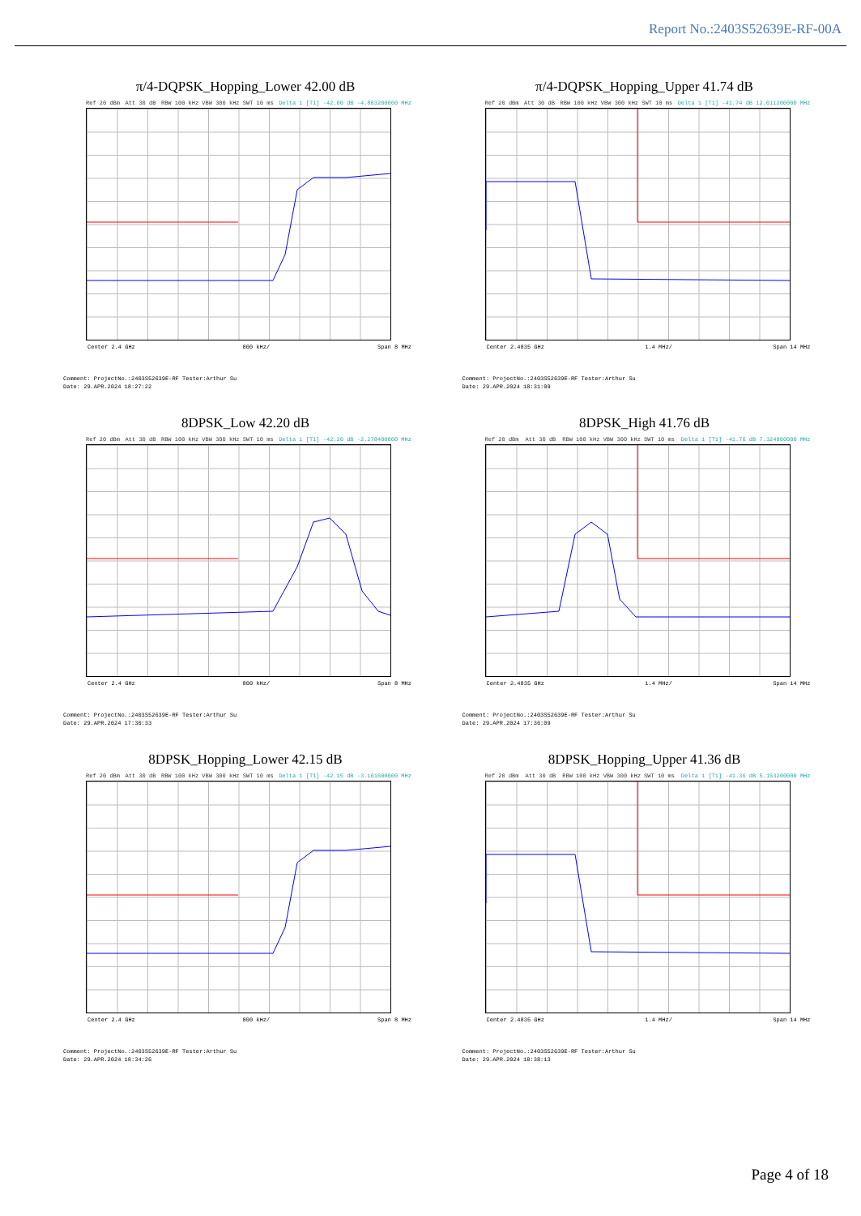Report No.:2403S52639E-RF-00A
π/4-DQPSK_Hopping_Lower 42.00 dB
Ref 20 dBm Att 30 dB RBW 100 kHz VBW 300 kHz SWT 10 ms Delta 1 [T1] -42.00 dB -4.883200000 MHz
Center 2.4 GHz 800 kHz/ Span 8 MHz
Comment: ProjectNo.:2403S52639E-RF Tester:Arthur Su
Date: 29.APR.2024 18:27:22
π/4-DQPSK_Hopping_Upper 41.74 dB
Ref 20 dBm Att 30 dB RBW 100 kHz VBW 300 kHz SWT 10 ms Delta 1 [T1] -41.74 dB 12.611200000 MHz
Center 2.4835 GHz 1.4 MHz/ Span 14 MHz
Comment: ProjectNo.:2403S52639E-RF Tester:Arthur Su
Date: 29.APR.2024 18:31:09
8DPSK_Low 42.20 dB
Ref 20 dBm Att 30 dB RBW 100 kHz VBW 300 kHz SWT 10 ms Delta 1 [T1] -42.20 dB -2.278400000 MHz
Center 2.4 GHz 800 kHz/ Span 8 MHz
Comment: ProjectNo.:2403S52639E-RF Tester:Arthur Su
Date: 29.APR.2024 17:30:33
8DPSK_High 41.76 dB
Ref 20 dBm Att 30 dB RBW 100 kHz VBW 300 kHz SWT 10 ms Delta 1 [T1] -41.76 dB 7.324800000 MHz
Center 2.4835 GHz 1.4 MHz/ Span 14 MHz
Comment: ProjectNo.:2403S52639E-RF Tester:Arthur Su
Date: 29.APR.2024 17:36:09
8DPSK_Hopping_Lower 42.15 dB
Ref 20 dBm Att 30 dB RBW 100 kHz VBW 300 kHz SWT 10 ms Delta 1 [T1] -42.15 dB -3.161600000 MHz
Center 2.4 GHz 800 kHz/ Span 8 MHz
Comment: ProjectNo.:2403S52639E-RF Tester:Arthur Su
Date: 29.APR.2024 18:34:26
8DPSK_Hopping_Upper 41.36 dB
Ref 20 dBm Att 30 dB RBW 100 kHz VBW 300 kHz SWT 10 ms Delta 1 [T1] -41.36 dB 5.163200000 MHz
Center 2.4835 GHz 1.4 MHz/ Span 14 MHz
Comment: ProjectNo.:2403S52639E-RF Tester:Arthur Su
Date: 29.APR.2024 18:38:13
Page 4 of 18